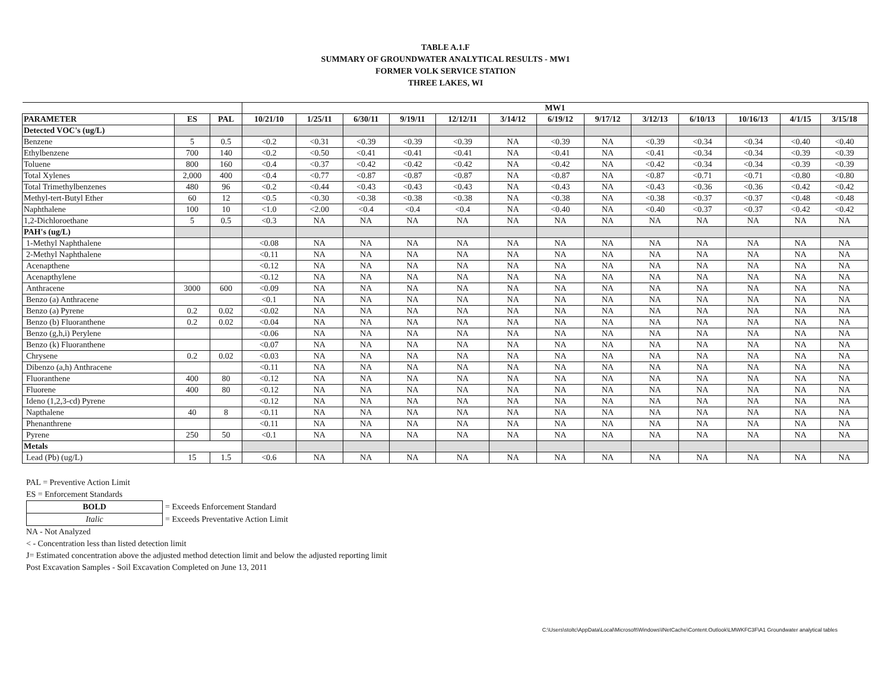TABLE A.1.F
SUMMARY OF GROUNDWATER ANALYTICAL RESULTS - MW1
FORMER VOLK SERVICE STATION
THREE LAKES, WI
| | | | MW1 | | | | | | | | | | | | |
| PARAMETER | ES | PAL | 10/21/10 | 1/25/11 | 6/30/11 | 9/19/11 | 12/12/11 | 3/14/12 | 6/19/12 | 9/17/12 | 3/12/13 | 6/10/13 | 10/16/13 | 4/1/15 | 3/15/18 |
| Detected VOC's (ug/L) | | | | | | | | | | | | | | | |
| Benzene | 5 | 0.5 | <0.2 | <0.31 | <0.39 | <0.39 | <0.39 | NA | <0.39 | NA | <0.39 | <0.34 | <0.34 | <0.40 | <0.40 |
| Ethylbenzene | 700 | 140 | <0.2 | <0.50 | <0.41 | <0.41 | <0.41 | NA | <0.41 | NA | <0.41 | <0.34 | <0.34 | <0.39 | <0.39 |
| Toluene | 800 | 160 | <0.4 | <0.37 | <0.42 | <0.42 | <0.42 | NA | <0.42 | NA | <0.42 | <0.34 | <0.34 | <0.39 | <0.39 |
| Total Xylenes | 2,000 | 400 | <0.4 | <0.77 | <0.87 | <0.87 | <0.87 | NA | <0.87 | NA | <0.87 | <0.71 | <0.71 | <0.80 | <0.80 |
| Total Trimethylbenzenes | 480 | 96 | <0.2 | <0.44 | <0.43 | <0.43 | <0.43 | NA | <0.43 | NA | <0.43 | <0.36 | <0.36 | <0.42 | <0.42 |
| Methyl-tert-Butyl Ether | 60 | 12 | <0.5 | <0.30 | <0.38 | <0.38 | <0.38 | NA | <0.38 | NA | <0.38 | <0.37 | <0.37 | <0.48 | <0.48 |
| Naphthalene | 100 | 10 | <1.0 | <2.00 | <0.4 | <0.4 | <0.4 | NA | <0.40 | NA | <0.40 | <0.37 | <0.37 | <0.42 | <0.42 |
| 1,2-Dichloroethane | 5 | 0.5 | <0.3 | NA | NA | NA | NA | NA | NA | NA | NA | NA | NA | NA | NA |
| PAH's (ug/L) | | | | | | | | | | | | | | | |
| 1-Methyl Naphthalene | | | <0.08 | NA | NA | NA | NA | NA | NA | NA | NA | NA | NA | NA | NA |
| 2-Methyl Naphthalene | | | <0.11 | NA | NA | NA | NA | NA | NA | NA | NA | NA | NA | NA | NA |
| Acenapthene | | | <0.12 | NA | NA | NA | NA | NA | NA | NA | NA | NA | NA | NA | NA |
| Acenapthylene | | | <0.12 | NA | NA | NA | NA | NA | NA | NA | NA | NA | NA | NA | NA |
| Anthracene | 3000 | 600 | <0.09 | NA | NA | NA | NA | NA | NA | NA | NA | NA | NA | NA | NA |
| Benzo (a) Anthracene | | | <0.1 | NA | NA | NA | NA | NA | NA | NA | NA | NA | NA | NA | NA |
| Benzo (a) Pyrene | 0.2 | 0.02 | <0.02 | NA | NA | NA | NA | NA | NA | NA | NA | NA | NA | NA | NA |
| Benzo (b) Fluoranthene | 0.2 | 0.02 | <0.04 | NA | NA | NA | NA | NA | NA | NA | NA | NA | NA | NA | NA |
| Benzo (g,h,i) Perylene | | | <0.06 | NA | NA | NA | NA | NA | NA | NA | NA | NA | NA | NA | NA |
| Benzo (k) Fluoranthene | | | <0.07 | NA | NA | NA | NA | NA | NA | NA | NA | NA | NA | NA | NA |
| Chrysene | 0.2 | 0.02 | <0.03 | NA | NA | NA | NA | NA | NA | NA | NA | NA | NA | NA | NA |
| Dibenzo (a,h) Anthracene | | | <0.11 | NA | NA | NA | NA | NA | NA | NA | NA | NA | NA | NA | NA |
| Fluoranthene | 400 | 80 | <0.12 | NA | NA | NA | NA | NA | NA | NA | NA | NA | NA | NA | NA |
| Fluorene | 400 | 80 | <0.12 | NA | NA | NA | NA | NA | NA | NA | NA | NA | NA | NA | NA |
| Ideno (1,2,3-cd) Pyrene | | | <0.12 | NA | NA | NA | NA | NA | NA | NA | NA | NA | NA | NA | NA |
| Napthalene | 40 | 8 | <0.11 | NA | NA | NA | NA | NA | NA | NA | NA | NA | NA | NA | NA |
| Phenanthrene | | | <0.11 | NA | NA | NA | NA | NA | NA | NA | NA | NA | NA | NA | NA |
| Pyrene | 250 | 50 | <0.1 | NA | NA | NA | NA | NA | NA | NA | NA | NA | NA | NA | NA |
| Metals | | | | | | | | | | | | | | | |
| Lead (Pb) (ug/L) | 15 | 1.5 | <0.6 | NA | NA | NA | NA | NA | NA | NA | NA | NA | NA | NA | NA |
PAL = Preventive Action Limit
ES = Enforcement Standards
| BOLD | = Exceeds Enforcement Standard |
| Italic | = Exceeds Preventative Action Limit |
NA - Not Analyzed
< - Concentration less than listed detection limit
J= Estimated concentration above the adjusted method detection limit and below the adjusted reporting limit
Post Excavation Samples - Soil Excavation Completed on June 13, 2011
C:\Users\stoltc\AppData\Local\Microsoft\Windows\INetCache\Content.Outlook\LMWKFC3F\A1 Groundwater analytical tables